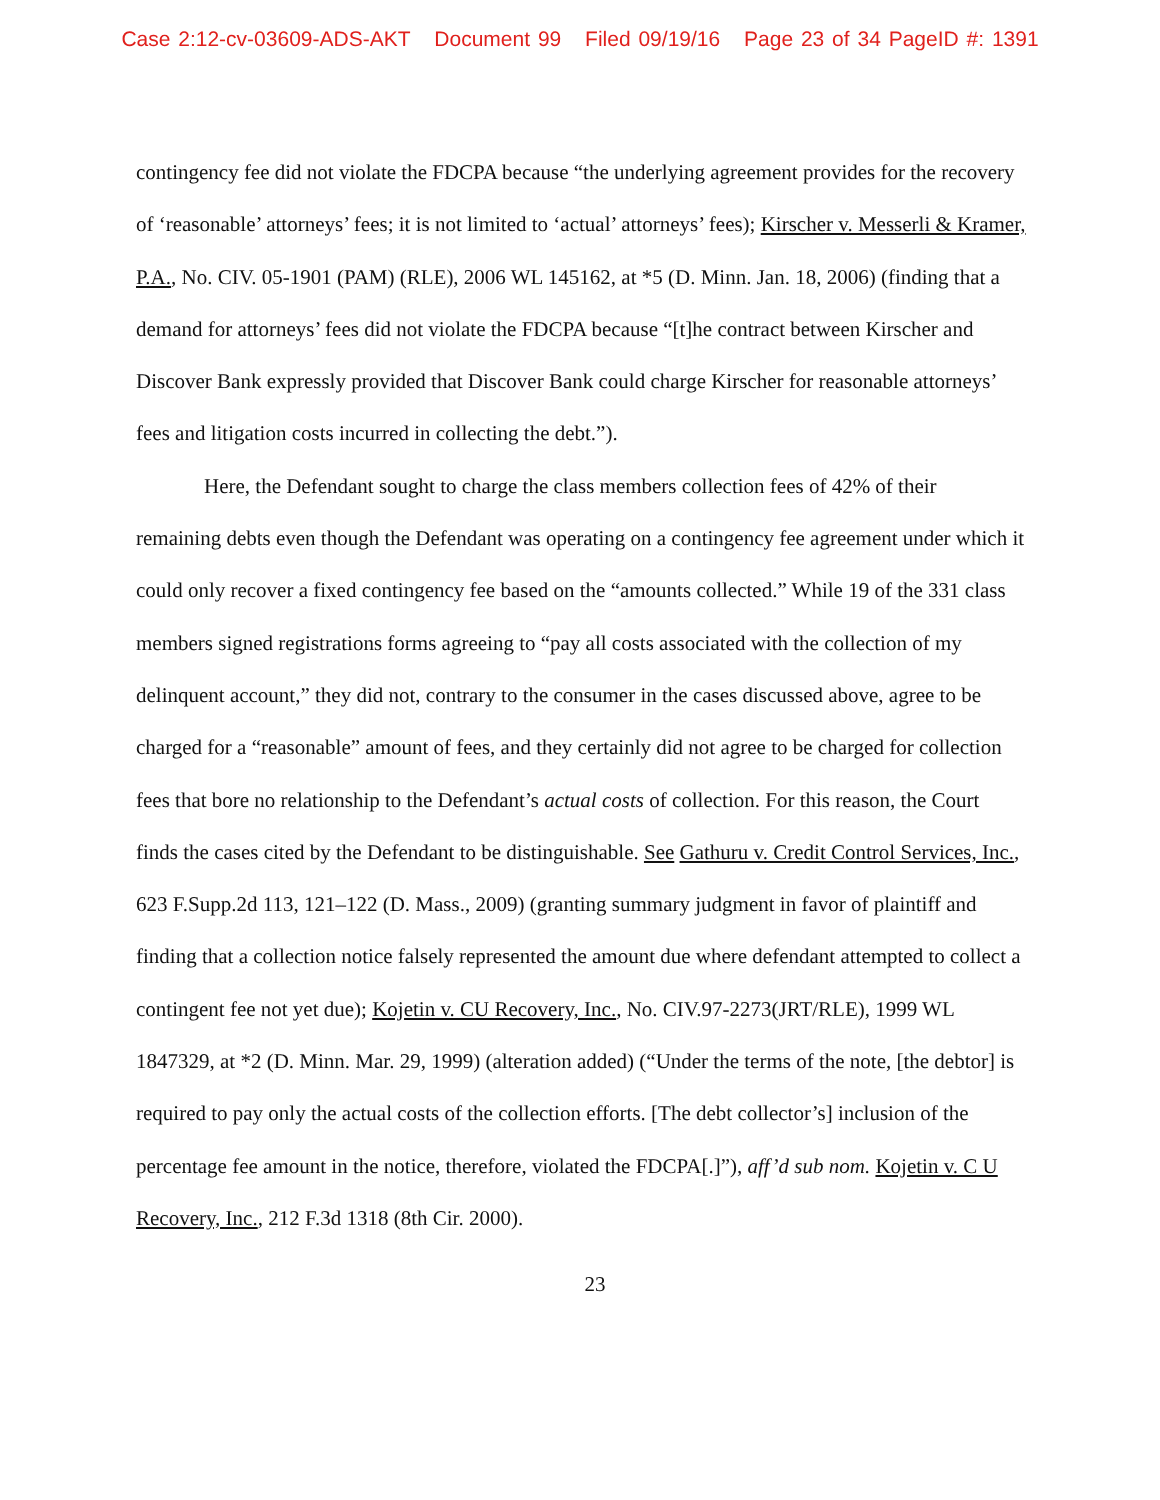Case 2:12-cv-03609-ADS-AKT Document 99 Filed 09/19/16 Page 23 of 34 PageID #: 1391
contingency fee did not violate the FDCPA because “the underlying agreement provides for the recovery of ‘reasonable’ attorneys’ fees; it is not limited to ‘actual’ attorneys’ fees); Kirscher v. Messerli & Kramer, P.A., No. CIV. 05-1901 (PAM) (RLE), 2006 WL 145162, at *5 (D. Minn. Jan. 18, 2006) (finding that a demand for attorneys’ fees did not violate the FDCPA because “[t]he contract between Kirscher and Discover Bank expressly provided that Discover Bank could charge Kirscher for reasonable attorneys’ fees and litigation costs incurred in collecting the debt.”).
Here, the Defendant sought to charge the class members collection fees of 42% of their remaining debts even though the Defendant was operating on a contingency fee agreement under which it could only recover a fixed contingency fee based on the “amounts collected.” While 19 of the 331 class members signed registrations forms agreeing to “pay all costs associated with the collection of my delinquent account,” they did not, contrary to the consumer in the cases discussed above, agree to be charged for a “reasonable” amount of fees, and they certainly did not agree to be charged for collection fees that bore no relationship to the Defendant’s actual costs of collection. For this reason, the Court finds the cases cited by the Defendant to be distinguishable. See Gathuru v. Credit Control Services, Inc., 623 F.Supp.2d 113, 121–122 (D. Mass., 2009) (granting summary judgment in favor of plaintiff and finding that a collection notice falsely represented the amount due where defendant attempted to collect a contingent fee not yet due); Kojetin v. CU Recovery, Inc., No. CIV.97-2273(JRT/RLE), 1999 WL 1847329, at *2 (D. Minn. Mar. 29, 1999) (alteration added) (“Under the terms of the note, [the debtor] is required to pay only the actual costs of the collection efforts. [The debt collector’s] inclusion of the percentage fee amount in the notice, therefore, violated the FDCPA[.]”), aff’d sub nom. Kojetin v. C U Recovery, Inc., 212 F.3d 1318 (8th Cir. 2000).
23